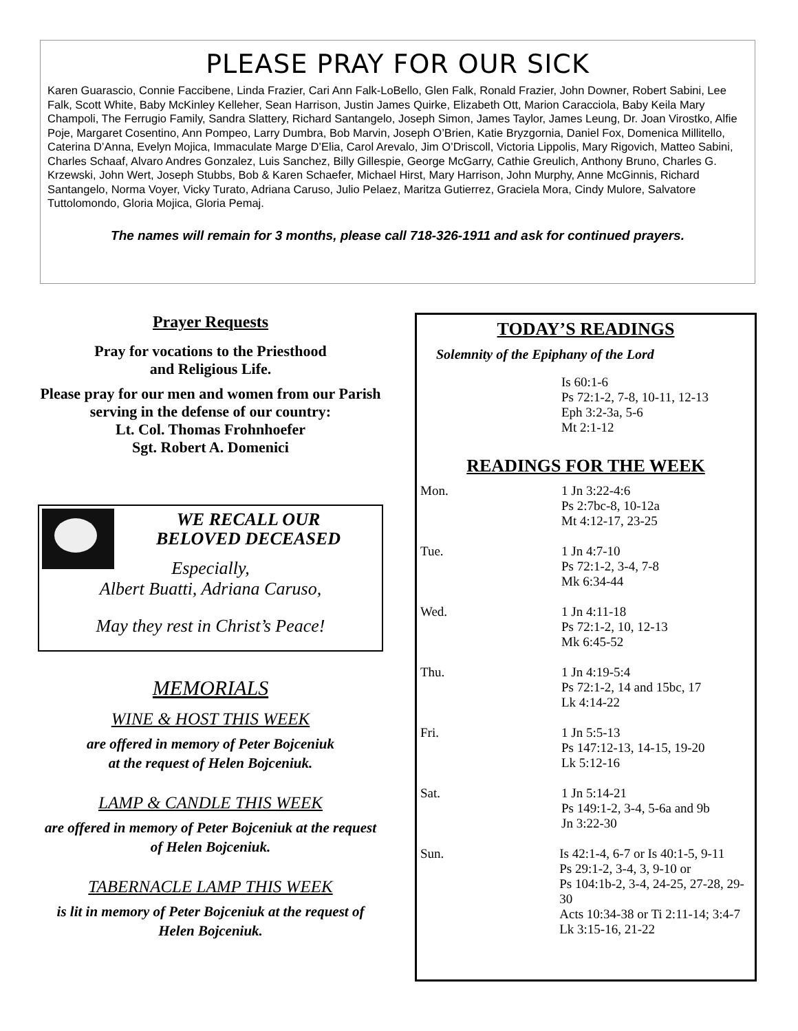PLEASE PRAY FOR OUR SICK
Karen Guarascio, Connie Faccibene, Linda Frazier, Cari Ann Falk-LoBello, Glen Falk, Ronald Frazier, John Downer, Robert Sabini, Lee Falk, Scott White, Baby McKinley Kelleher, Sean Harrison, Justin James Quirke, Elizabeth Ott, Marion Caracciola, Baby Keila Mary Champoli, The Ferrugio Family, Sandra Slattery, Richard Santangelo, Joseph Simon, James Taylor, James Leung, Dr. Joan Virostko, Alfie Poje, Margaret Cosentino, Ann Pompeo, Larry Dumbra, Bob Marvin, Joseph O’Brien, Katie Bryzgornia, Daniel Fox, Domenica Millitello, Caterina D’Anna, Evelyn Mojica, Immaculate Marge D’Elia, Carol Arevalo, Jim O’Driscoll, Victoria Lippolis, Mary Rigovich, Matteo Sabini, Charles Schaaf, Alvaro Andres Gonzalez, Luis Sanchez, Billy Gillespie, George McGarry, Cathie Greulich, Anthony Bruno, Charles G. Krzewski, John Wert, Joseph Stubbs, Bob & Karen Schaefer, Michael Hirst, Mary Harrison, John Murphy, Anne McGinnis, Richard Santangelo, Norma Voyer, Vicky Turato, Adriana Caruso, Julio Pelaez, Maritza Gutierrez, Graciela Mora, Cindy Mulore, Salvatore Tuttolomondo, Gloria Mojica, Gloria Pemaj.
The names will remain for 3 months, please call 718-326-1911 and ask for continued prayers.
Prayer Requests
Pray for vocations to the Priesthood
and Religious Life.
Please pray for our men and women from our Parish serving in the defense of our country:
Lt. Col. Thomas Frohnhoefer
Sgt. Robert A. Domenici
WE RECALL OUR
BELOVED DECEASED
Especially,
Albert Buatti, Adriana Caruso,
May they rest in Christ’s Peace!
MEMORIALS
WINE & HOST THIS WEEK
are offered in memory of Peter Bojceniuk
at the request of Helen Bojceniuk.
LAMP & CANDLE THIS WEEK
are offered in memory of Peter Bojceniuk at the request of Helen Bojceniuk.
TABERNACLE LAMP THIS WEEK
is lit in memory of Peter Bojceniuk at the request of Helen Bojceniuk.
TODAY’S READINGS
Solemnity of the Epiphany of the Lord
Is 60:1-6
Ps 72:1-2, 7-8, 10-11, 12-13
Eph 3:2-3a, 5-6
Mt 2:1-12
READINGS FOR THE WEEK
Mon. 1 Jn 3:22-4:6
Ps 2:7bc-8, 10-12a
Mt 4:12-17, 23-25
Tue. 1 Jn 4:7-10
Ps 72:1-2, 3-4, 7-8
Mk 6:34-44
Wed. 1 Jn 4:11-18
Ps 72:1-2, 10, 12-13
Mk 6:45-52
Thu. 1 Jn 4:19-5:4
Ps 72:1-2, 14 and 15bc, 17
Lk 4:14-22
Fri. 1 Jn 5:5-13
Ps 147:12-13, 14-15, 19-20
Lk 5:12-16
Sat. 1 Jn 5:14-21
Ps 149:1-2, 3-4, 5-6a and 9b
Jn 3:22-30
Sun. Is 42:1-4, 6-7 or Is 40:1-5, 9-11
Ps 29:1-2, 3-4, 3, 9-10 or
Ps 104:1b-2, 3-4, 24-25, 27-28, 29-30
Acts 10:34-38 or Ti 2:11-14; 3:4-7
Lk 3:15-16, 21-22